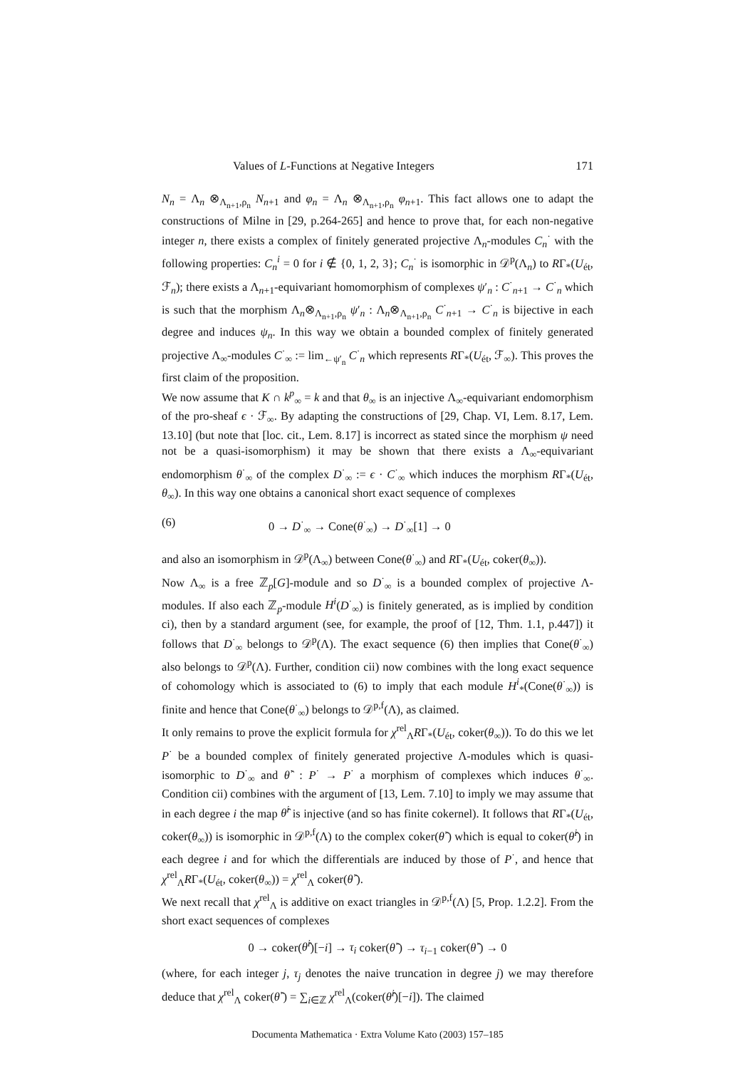Values of L-Functions at Negative Integers 171
N<sub>n</sub> = Λ<sub>n</sub> ⊗<sub>Λ<sub>n+1</sub>,ρ<sub>n</sub></sub> N<sub>n+1</sub> and φ<sub>n</sub> = Λ<sub>n</sub> ⊗<sub>Λ<sub>n+1</sub>,ρ<sub>n</sub></sub> φ<sub>n+1</sub>. This fact allows one to adapt the constructions of Milne in [29, p.264-265] and hence to prove that, for each non-negative integer n, there exists a complex of finitely generated projective Λ<sub>n</sub>-modules C<sub>n</sub><sup>·</sup> with the following properties: C<sub>n</sub><sup>i</sup> = 0 for i ∉ {0, 1, 2, 3}; C<sub>n</sub><sup>·</sup> is isomorphic in 𝒟<sup>p</sup>(Λ<sub>n</sub>) to RΓ<sub>*</sub>(U<sub>ét</sub>, ℱ<sub>n</sub>); there exists a Λ<sub>n+1</sub>-equivariant homomorphism of complexes ψ′<sub>n</sub> : C<sup>·</sup><sub>n+1</sub> → C<sup>·</sup><sub>n</sub> which is such that the morphism Λ<sub>n</sub>⊗<sub>Λ<sub>n+1</sub>,ρ<sub>n</sub></sub> ψ′<sub>n</sub> : Λ<sub>n</sub>⊗<sub>Λ<sub>n+1</sub>,ρ<sub>n</sub></sub> C<sup>·</sup><sub>n+1</sub> → C<sup>·</sup><sub>n</sub> is bijective in each degree and induces ψ<sub>n</sub>. In this way we obtain a bounded complex of finitely generated projective Λ<sub>∞</sub>-modules C<sup>·</sup><sub>∞</sub> := lim<sub>←ψ′<sub>n</sub></sub> C<sup>·</sup><sub>n</sub> which represents RΓ<sub>*</sub>(U<sub>ét</sub>, ℱ<sub>∞</sub>). This proves the first claim of the proposition.
We now assume that K ∩ k<sup>p</sup><sub>∞</sub> = k and that θ<sub>∞</sub> is an injective Λ<sub>∞</sub>-equivariant endomorphism of the pro-sheaf ϵ · ℱ<sub>∞</sub>. By adapting the constructions of [29, Chap. VI, Lem. 8.17, Lem. 13.10] (but note that [loc. cit., Lem. 8.17] is incorrect as stated since the morphism ψ need not be a quasi-isomorphism) it may be shown that there exists a Λ<sub>∞</sub>-equivariant endomorphism θ<sup>·</sup><sub>∞</sub> of the complex D<sup>·</sup><sub>∞</sub> := ϵ · C<sup>·</sup><sub>∞</sub> which induces the morphism RΓ<sub>*</sub>(U<sub>ét</sub>, θ<sub>∞</sub>). In this way one obtains a canonical short exact sequence of complexes
(6) 0 → D<sup>·</sup><sub>∞</sub> → Cone(θ<sup>·</sup><sub>∞</sub>) → D<sup>·</sup><sub>∞</sub>[1] → 0
and also an isomorphism in 𝒟<sup>p</sup>(Λ<sub>∞</sub>) between Cone(θ<sup>·</sup><sub>∞</sub>) and RΓ<sub>*</sub>(U<sub>ét</sub>, coker(θ<sub>∞</sub>)).
Now Λ<sub>∞</sub> is a free ℤ<sub>p</sub>[G]-module and so D<sup>·</sup><sub>∞</sub> is a bounded complex of projective Λ-modules. If also each ℤ<sub>p</sub>-module H<sup>i</sup>(D<sup>·</sup><sub>∞</sub>) is finitely generated, as is implied by condition ci), then by a standard argument (see, for example, the proof of [12, Thm. 1.1, p.447]) it follows that D<sup>·</sup><sub>∞</sub> belongs to 𝒟<sup>p</sup>(Λ). The exact sequence (6) then implies that Cone(θ<sup>·</sup><sub>∞</sub>) also belongs to 𝒟<sup>p</sup>(Λ). Further, condition cii) now combines with the long exact sequence of cohomology which is associated to (6) to imply that each module H<sup>i</sup><sub>*</sub>(Cone(θ<sup>·</sup><sub>∞</sub>)) is finite and hence that Cone(θ<sup>·</sup><sub>∞</sub>) belongs to 𝒟<sup>p,f</sup>(Λ), as claimed.
It only remains to prove the explicit formula for χ<sup>rel</sup><sub>Λ</sub>RΓ<sub>*</sub>(U<sub>ét</sub>, coker(θ<sub>∞</sub>)). To do this we let P<sup>·</sup> be a bounded complex of finitely generated projective Λ-modules which is quasi-isomorphic to D<sup>·</sup><sub>∞</sub> and θ̂<sup>·</sup> : P<sup>·</sup> → P<sup>·</sup> a morphism of complexes which induces θ<sup>·</sup><sub>∞</sub>. Condition cii) combines with the argument of [13, Lem. 7.10] to imply we may assume that in each degree i the map θ̂<sup>i</sup> is injective (and so has finite cokernel). It follows that RΓ<sub>*</sub>(U<sub>ét</sub>, coker(θ<sub>∞</sub>)) is isomorphic in 𝒟<sup>p,f</sup>(Λ) to the complex coker(θ̂<sup>·</sup>) which is equal to coker(θ̂<sup>i</sup>) in each degree i and for which the differentials are induced by those of P<sup>·</sup>, and hence that χ<sup>rel</sup><sub>Λ</sub>RΓ<sub>*</sub>(U<sub>ét</sub>, coker(θ<sub>∞</sub>)) = χ<sup>rel</sup><sub>Λ</sub> coker(θ̂<sup>·</sup>).
We next recall that χ<sup>rel</sup><sub>Λ</sub> is additive on exact triangles in 𝒟<sup>p,f</sup>(Λ) [5, Prop. 1.2.2]. From the short exact sequences of complexes
0 → coker(θ̂<sup>i</sup>)[−i] → τ<sub>i</sub> coker(θ̂<sup>·</sup>) → τ<sub>i−1</sub> coker(θ̂<sup>·</sup>) → 0
(where, for each integer j, τ<sub>j</sub> denotes the naive truncation in degree j) we may therefore deduce that χ<sup>rel</sup><sub>Λ</sub> coker(θ̂<sup>·</sup>) = ∑<sub>i∈ℤ</sub> χ<sup>rel</sup><sub>Λ</sub>(coker(θ̂<sup>i</sup>)[−i]). The claimed
Documenta Mathematica · Extra Volume Kato (2003) 157–185